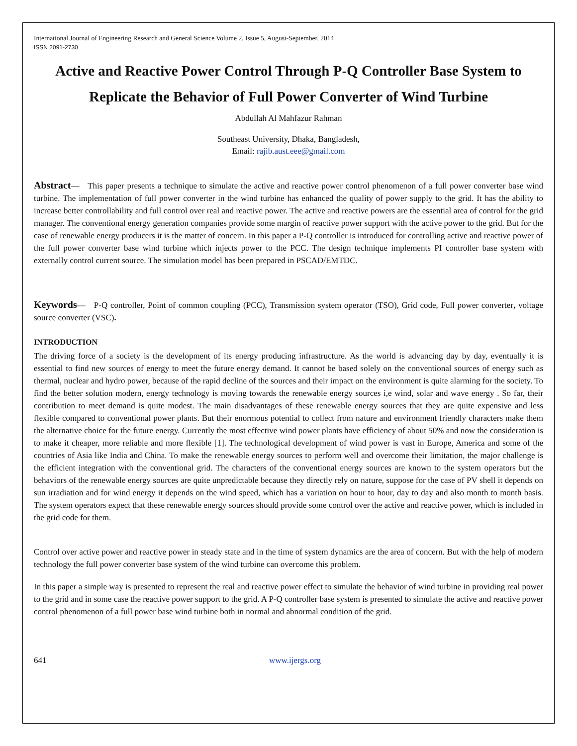International Journal of Engineering Research and General Science Volume 2, Issue 5, August-September, 2014
ISSN 2091-2730
Active and Reactive Power Control Through P-Q Controller Base System to Replicate the Behavior of Full Power Converter of Wind Turbine
Abdullah Al Mahfazur Rahman
Southeast University, Dhaka, Bangladesh,
Email: rajib.aust.eee@gmail.com
Abstract— This paper presents a technique to simulate the active and reactive power control phenomenon of a full power converter base wind turbine. The implementation of full power converter in the wind turbine has enhanced the quality of power supply to the grid. It has the ability to increase better controllability and full control over real and reactive power. The active and reactive powers are the essential area of control for the grid manager. The conventional energy generation companies provide some margin of reactive power support with the active power to the grid. But for the case of renewable energy producers it is the matter of concern. In this paper a P-Q controller is introduced for controlling active and reactive power of the full power converter base wind turbine which injects power to the PCC. The design technique implements PI controller base system with externally control current source. The simulation model has been prepared in PSCAD/EMTDC.
Keywords— P-Q controller, Point of common coupling (PCC), Transmission system operator (TSO), Grid code, Full power converter, voltage source converter (VSC).
INTRODUCTION
The driving force of a society is the development of its energy producing infrastructure. As the world is advancing day by day, eventually it is essential to find new sources of energy to meet the future energy demand. It cannot be based solely on the conventional sources of energy such as thermal, nuclear and hydro power, because of the rapid decline of the sources and their impact on the environment is quite alarming for the society. To find the better solution modern, energy technology is moving towards the renewable energy sources i,e wind, solar and wave energy . So far, their contribution to meet demand is quite modest. The main disadvantages of these renewable energy sources that they are quite expensive and less flexible compared to conventional power plants. But their enormous potential to collect from nature and environment friendly characters make them the alternative choice for the future energy. Currently the most effective wind power plants have efficiency of about 50% and now the consideration is to make it cheaper, more reliable and more flexible [1]. The technological development of wind power is vast in Europe, America and some of the countries of Asia like India and China. To make the renewable energy sources to perform well and overcome their limitation, the major challenge is the efficient integration with the conventional grid. The characters of the conventional energy sources are known to the system operators but the behaviors of the renewable energy sources are quite unpredictable because they directly rely on nature, suppose for the case of PV shell it depends on sun irradiation and for wind energy it depends on the wind speed, which has a variation on hour to hour, day to day and also month to month basis. The system operators expect that these renewable energy sources should provide some control over the active and reactive power, which is included in the grid code for them.
Control over active power and reactive power in steady state and in the time of system dynamics are the area of concern. But with the help of modern technology the full power converter base system of the wind turbine can overcome this problem.
In this paper a simple way is presented to represent the real and reactive power effect to simulate the behavior of wind turbine in providing real power to the grid and in some case the reactive power support to the grid. A P-Q controller base system is presented to simulate the active and reactive power control phenomenon of a full power base wind turbine both in normal and abnormal condition of the grid.
641 www.ijergs.org